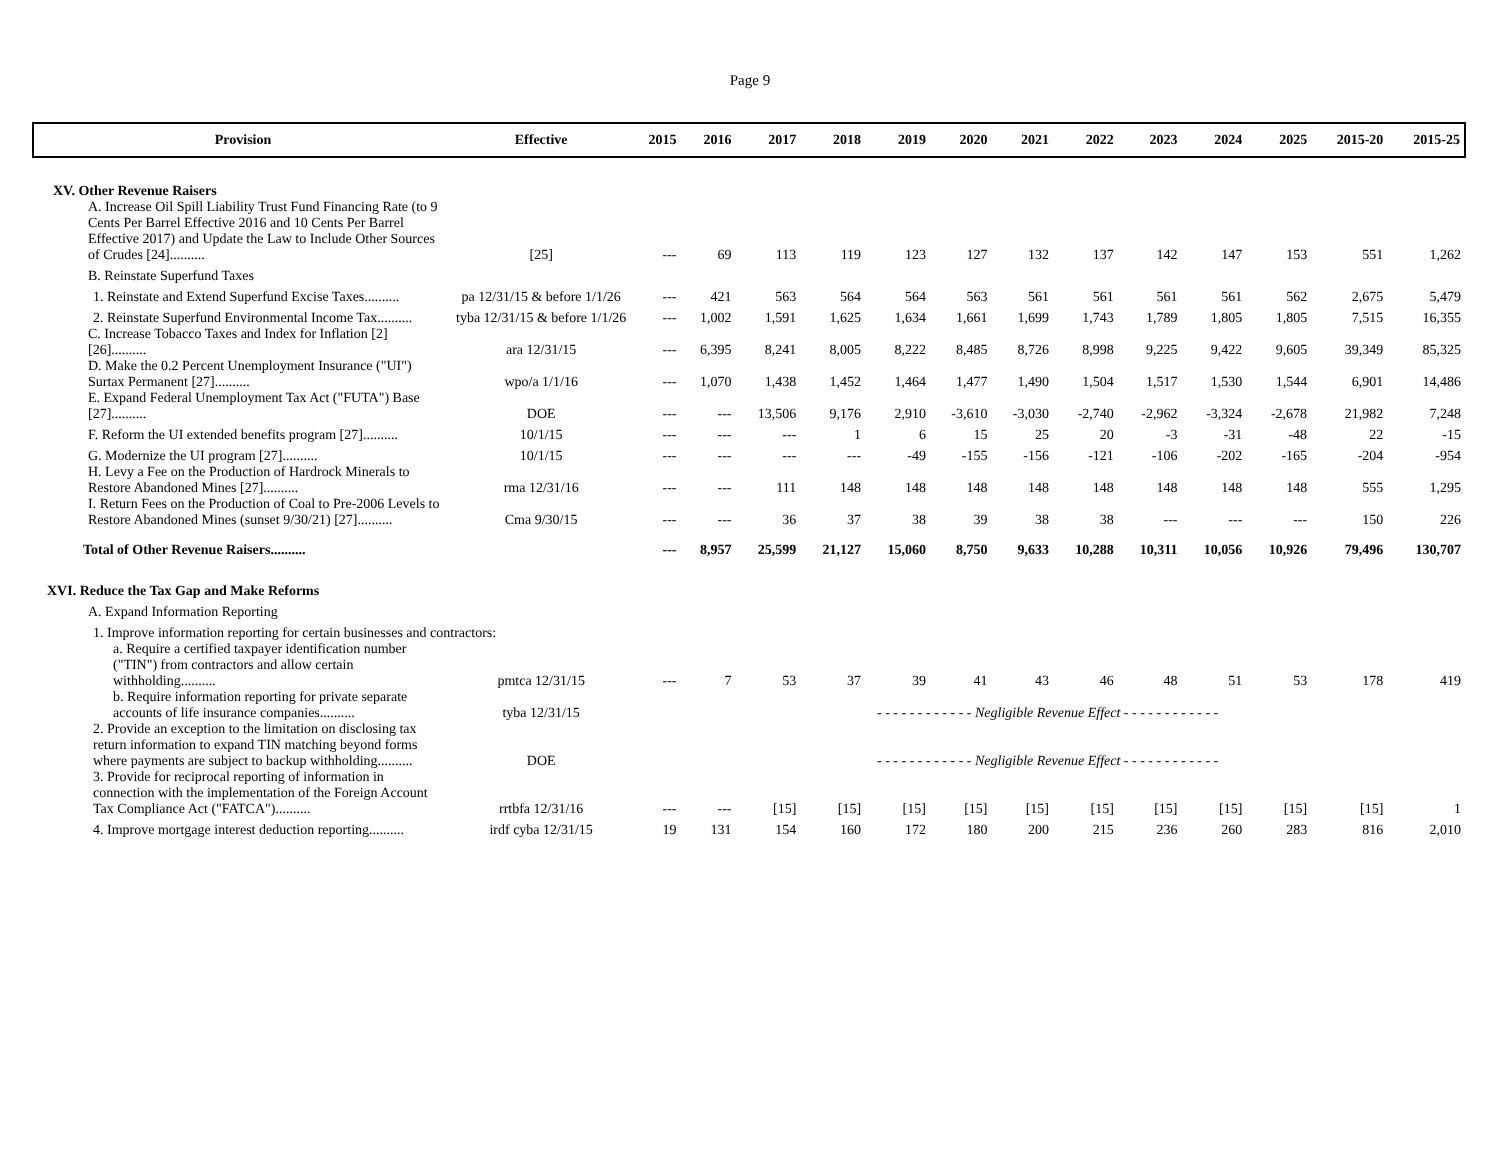Page 9
| Provision | Effective | 2015 | 2016 | 2017 | 2018 | 2019 | 2020 | 2021 | 2022 | 2023 | 2024 | 2025 | 2015-20 | 2015-25 |
| --- | --- | --- | --- | --- | --- | --- | --- | --- | --- | --- | --- | --- | --- | --- |
| XV. Other Revenue Raisers | | | | | | | | | | | | | | |
| A. Increase Oil Spill Liability Trust Fund Financing Rate (to 9 Cents Per Barrel Effective 2016 and 10 Cents Per Barrel Effective 2017) and Update the Law to Include Other Sources of Crudes [24].......... | [25] | --- | 69 | 113 | 119 | 123 | 127 | 132 | 137 | 142 | 147 | 153 | 551 | 1,262 |
| B. Reinstate Superfund Taxes | | | | | | | | | | | | | | |
| 1. Reinstate and Extend Superfund Excise Taxes.......... | pa 12/31/15 & before 1/1/26 | --- | 421 | 563 | 564 | 564 | 563 | 561 | 561 | 561 | 561 | 562 | 2,675 | 5,479 |
| 2. Reinstate Superfund Environmental Income Tax.......... | tyba 12/31/15 & before 1/1/26 | --- | 1,002 | 1,591 | 1,625 | 1,634 | 1,661 | 1,699 | 1,743 | 1,789 | 1,805 | 1,805 | 7,515 | 16,355 |
| C. Increase Tobacco Taxes and Index for Inflation [2] [26].......... | ara 12/31/15 | --- | 6,395 | 8,241 | 8,005 | 8,222 | 8,485 | 8,726 | 8,998 | 9,225 | 9,422 | 9,605 | 39,349 | 85,325 |
| D. Make the 0.2 Percent Unemployment Insurance ("UI") Surtax Permanent [27].......... | wpo/a 1/1/16 | --- | 1,070 | 1,438 | 1,452 | 1,464 | 1,477 | 1,490 | 1,504 | 1,517 | 1,530 | 1,544 | 6,901 | 14,486 |
| E. Expand Federal Unemployment Tax Act ("FUTA") Base [27].......... | DOE | --- | --- | 13,506 | 9,176 | 2,910 | -3,610 | -3,030 | -2,740 | -2,962 | -3,324 | -2,678 | 21,982 | 7,248 |
| F. Reform the UI extended benefits program [27].......... | 10/1/15 | --- | --- | --- | 1 | 6 | 15 | 25 | 20 | -3 | -31 | -48 | 22 | -15 |
| G. Modernize the UI program [27].......... | 10/1/15 | --- | --- | --- | --- | -49 | -155 | -156 | -121 | -106 | -202 | -165 | -204 | -954 |
| H. Levy a Fee on the Production of Hardrock Minerals to Restore Abandoned Mines [27].......... | rma 12/31/16 | --- | --- | 111 | 148 | 148 | 148 | 148 | 148 | 148 | 148 | 148 | 555 | 1,295 |
| I. Return Fees on the Production of Coal to Pre-2006 Levels to Restore Abandoned Mines (sunset 9/30/21) [27].......... | Cma 9/30/15 | --- | --- | 36 | 37 | 38 | 39 | 38 | 38 | --- | --- | --- | 150 | 226 |
| Total of Other Revenue Raisers.......... | | --- | 8,957 | 25,599 | 21,127 | 15,060 | 8,750 | 9,633 | 10,288 | 10,311 | 10,056 | 10,926 | 79,496 | 130,707 |
| XVI. Reduce the Tax Gap and Make Reforms | | | | | | | | | | | | | | |
| A. Expand Information Reporting | | | | | | | | | | | | | | |
| 1. Improve information reporting for certain businesses and contractors: | | | | | | | | | | | | | | |
| a. Require a certified taxpayer identification number ("TIN") from contractors and allow certain withholding.......... | pmtca 12/31/15 | --- | 7 | 53 | 37 | 39 | 41 | 43 | 46 | 48 | 51 | 53 | 178 | 419 |
| b. Require information reporting for private separate accounts of life insurance companies.......... | tyba 12/31/15 | - - - - - - - - - - - - Negligible Revenue Effect - - - - - - - - - - - - | | | | | | | | | | | | |
| 2. Provide an exception to the limitation on disclosing tax return information to expand TIN matching beyond forms where payments are subject to backup withholding.......... | DOE | - - - - - - - - - - - - Negligible Revenue Effect - - - - - - - - - - - - | | | | | | | | | | | | |
| 3. Provide for reciprocal reporting of information in connection with the implementation of the Foreign Account Tax Compliance Act ("FATCA").......... | rrtbfa 12/31/16 | --- | --- | [15] | [15] | [15] | [15] | [15] | [15] | [15] | [15] | [15] | [15] | 1 |
| 4. Improve mortgage interest deduction reporting.......... | irdf cyba 12/31/15 | 19 | 131 | 154 | 160 | 172 | 180 | 200 | 215 | 236 | 260 | 283 | 816 | 2,010 |